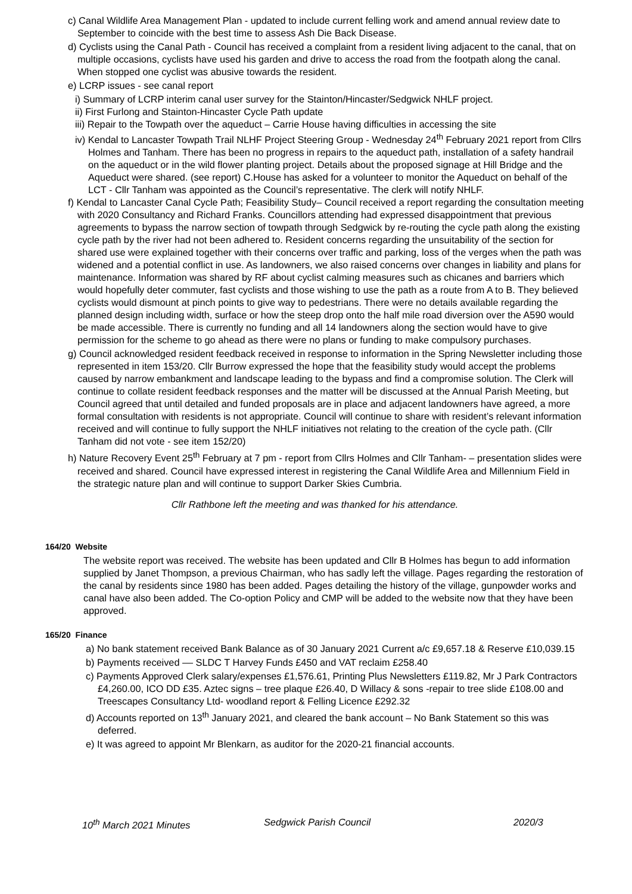c) Canal Wildlife Area Management Plan - updated to include current felling work and amend annual review date to September to coincide with the best time to assess Ash Die Back Disease.
d) Cyclists using the Canal Path - Council has received a complaint from a resident living adjacent to the canal, that on multiple occasions, cyclists have used his garden and drive to access the road from the footpath along the canal. When stopped one cyclist was abusive towards the resident.
e) LCRP issues - see canal report
i) Summary of LCRP interim canal user survey for the Stainton/Hincaster/Sedgwick NHLF project.
ii) First Furlong and Stainton-Hincaster Cycle Path update
iii) Repair to the Towpath over the aqueduct – Carrie House having difficulties in accessing the site
iv) Kendal to Lancaster Towpath Trail NLHF Project Steering Group - Wednesday 24<sup>th</sup> February 2021 report from Cllrs Holmes and Tanham. There has been no progress in repairs to the aqueduct path, installation of a safety handrail on the aqueduct or in the wild flower planting project. Details about the proposed signage at Hill Bridge and the Aqueduct were shared. (see report) C.House has asked for a volunteer to monitor the Aqueduct on behalf of the LCT - Cllr Tanham was appointed as the Council’s representative. The clerk will notify NHLF.
f) Kendal to Lancaster Canal Cycle Path; Feasibility Study– Council received a report regarding the consultation meeting with 2020 Consultancy and Richard Franks. Councillors attending had expressed disappointment that previous agreements to bypass the narrow section of towpath through Sedgwick by re-routing the cycle path along the existing cycle path by the river had not been adhered to. Resident concerns regarding the unsuitability of the section for shared use were explained together with their concerns over traffic and parking, loss of the verges when the path was widened and a potential conflict in use. As landowners, we also raised concerns over changes in liability and plans for maintenance. Information was shared by RF about cyclist calming measures such as chicanes and barriers which would hopefully deter commuter, fast cyclists and those wishing to use the path as a route from A to B. They believed cyclists would dismount at pinch points to give way to pedestrians. There were no details available regarding the planned design including width, surface or how the steep drop onto the half mile road diversion over the A590 would be made accessible. There is currently no funding and all 14 landowners along the section would have to give permission for the scheme to go ahead as there were no plans or funding to make compulsory purchases.
g) Council acknowledged resident feedback received in response to information in the Spring Newsletter including those represented in item 153/20. Cllr Burrow expressed the hope that the feasibility study would accept the problems caused by narrow embankment and landscape leading to the bypass and find a compromise solution. The Clerk will continue to collate resident feedback responses and the matter will be discussed at the Annual Parish Meeting, but Council agreed that until detailed and funded proposals are in place and adjacent landowners have agreed, a more formal consultation with residents is not appropriate. Council will continue to share with resident’s relevant information received and will continue to fully support the NHLF initiatives not relating to the creation of the cycle path. (Cllr Tanham did not vote - see item 152/20)
h) Nature Recovery Event 25<sup>th</sup> February at 7 pm - report from Cllrs Holmes and Cllr Tanham- – presentation slides were received and shared. Council have expressed interest in registering the Canal Wildlife Area and Millennium Field in the strategic nature plan and will continue to support Darker Skies Cumbria.
Cllr Rathbone left the meeting and was thanked for his attendance.
164/20 Website
The website report was received. The website has been updated and Cllr B Holmes has begun to add information supplied by Janet Thompson, a previous Chairman, who has sadly left the village. Pages regarding the restoration of the canal by residents since 1980 has been added. Pages detailing the history of the village, gunpowder works and canal have also been added. The Co-option Policy and CMP will be added to the website now that they have been approved.
165/20 Finance
a) No bank statement received Bank Balance as of 30 January 2021 Current a/c £9,657.18 & Reserve £10,039.15
b) Payments received –– SLDC T Harvey Funds £450 and VAT reclaim £258.40
c) Payments Approved Clerk salary/expenses £1,576.61, Printing Plus Newsletters £119.82, Mr J Park Contractors £4,260.00, ICO DD £35. Aztec signs – tree plaque £26.40, D Willacy & sons -repair to tree slide £108.00 and Treescapes Consultancy Ltd- woodland report & Felling Licence £292.32
d) Accounts reported on 13<sup>th</sup> January 2021, and cleared the bank account – No Bank Statement so this was deferred.
e) It was agreed to appoint Mr Blenkarn, as auditor for the 2020-21 financial accounts.
10<sup>th</sup> March 2021 Minutes Sedgwick Parish Council 2020/3